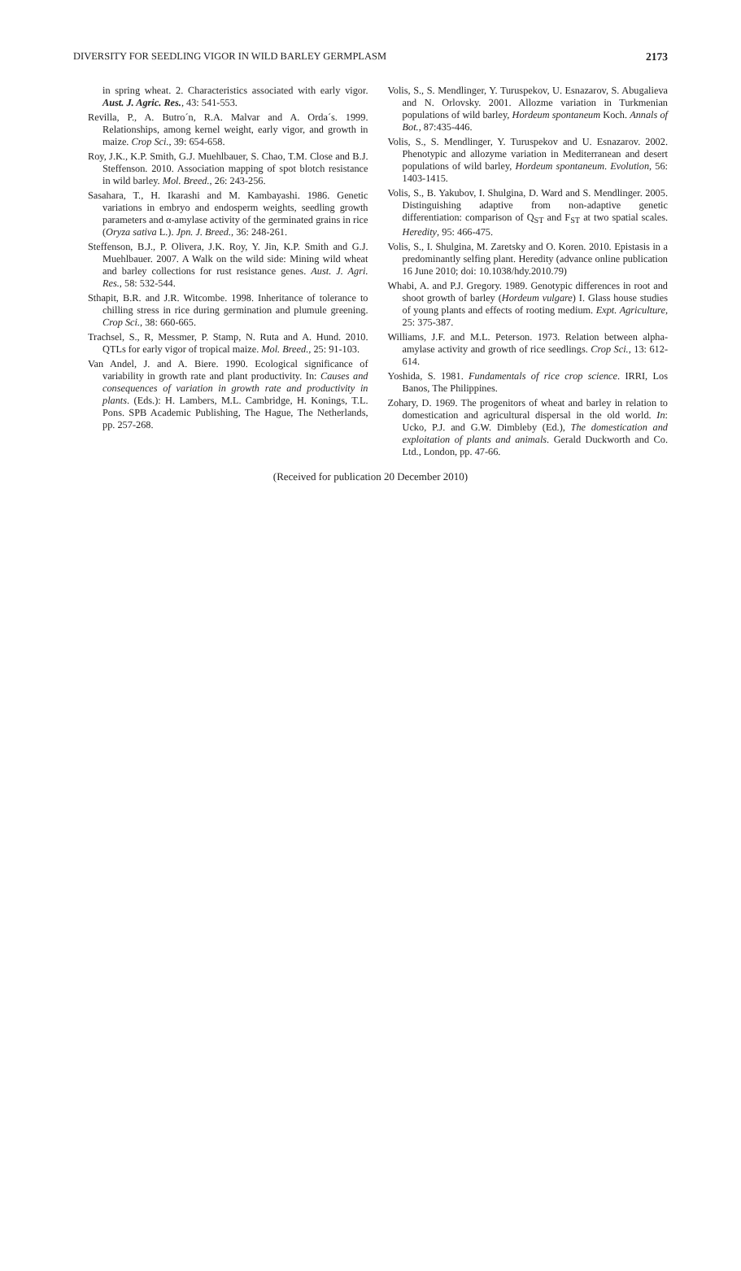DIVERSITY FOR SEEDLING VIGOR IN WILD BARLEY GERMPLASM 2173
in spring wheat. 2. Characteristics associated with early vigor. Aust. J. Agric. Res., 43: 541-553.
Revilla, P., A. Butro´n, R.A. Malvar and A. Orda´s. 1999. Relationships, among kernel weight, early vigor, and growth in maize. Crop Sci., 39: 654-658.
Roy, J.K., K.P. Smith, G.J. Muehlbauer, S. Chao, T.M. Close and B.J. Steffenson. 2010. Association mapping of spot blotch resistance in wild barley. Mol. Breed., 26: 243-256.
Sasahara, T., H. Ikarashi and M. Kambayashi. 1986. Genetic variations in embryo and endosperm weights, seedling growth parameters and α-amylase activity of the germinated grains in rice (Oryza sativa L.). Jpn. J. Breed., 36: 248-261.
Steffenson, B.J., P. Olivera, J.K. Roy, Y. Jin, K.P. Smith and G.J. Muehlbauer. 2007. A Walk on the wild side: Mining wild wheat and barley collections for rust resistance genes. Aust. J. Agri. Res., 58: 532-544.
Sthapit, B.R. and J.R. Witcombe. 1998. Inheritance of tolerance to chilling stress in rice during germination and plumule greening. Crop Sci., 38: 660-665.
Trachsel, S., R, Messmer, P. Stamp, N. Ruta and A. Hund. 2010. QTLs for early vigor of tropical maize. Mol. Breed., 25: 91-103.
Van Andel, J. and A. Biere. 1990. Ecological significance of variability in growth rate and plant productivity. In: Causes and consequences of variation in growth rate and productivity in plants. (Eds.): H. Lambers, M.L. Cambridge, H. Konings, T.L. Pons. SPB Academic Publishing, The Hague, The Netherlands, pp. 257-268.
Volis, S., S. Mendlinger, Y. Turuspekov, U. Esnazarov, S. Abugalieva and N. Orlovsky. 2001. Allozme variation in Turkmenian populations of wild barley, Hordeum spontaneum Koch. Annals of Bot., 87:435-446.
Volis, S., S. Mendlinger, Y. Turuspekov and U. Esnazarov. 2002. Phenotypic and allozyme variation in Mediterranean and desert populations of wild barley, Hordeum spontaneum. Evolution, 56: 1403-1415.
Volis, S., B. Yakubov, I. Shulgina, D. Ward and S. Mendlinger. 2005. Distinguishing adaptive from non-adaptive genetic differentiation: comparison of Q<sub>ST</sub> and F<sub>ST</sub> at two spatial scales. Heredity, 95: 466-475.
Volis, S., I. Shulgina, M. Zaretsky and O. Koren. 2010. Epistasis in a predominantly selfing plant. Heredity (advance online publication 16 June 2010; doi: 10.1038/hdy.2010.79)
Whabi, A. and P.J. Gregory. 1989. Genotypic differences in root and shoot growth of barley (Hordeum vulgare) I. Glass house studies of young plants and effects of rooting medium. Expt. Agriculture, 25: 375-387.
Williams, J.F. and M.L. Peterson. 1973. Relation between alpha-amylase activity and growth of rice seedlings. Crop Sci., 13: 612-614.
Yoshida, S. 1981. Fundamentals of rice crop science. IRRI, Los Banos, The Philippines.
Zohary, D. 1969. The progenitors of wheat and barley in relation to domestication and agricultural dispersal in the old world. In: Ucko, P.J. and G.W. Dimbleby (Ed.), The domestication and exploitation of plants and animals. Gerald Duckworth and Co. Ltd., London, pp. 47-66.
(Received for publication 20 December 2010)